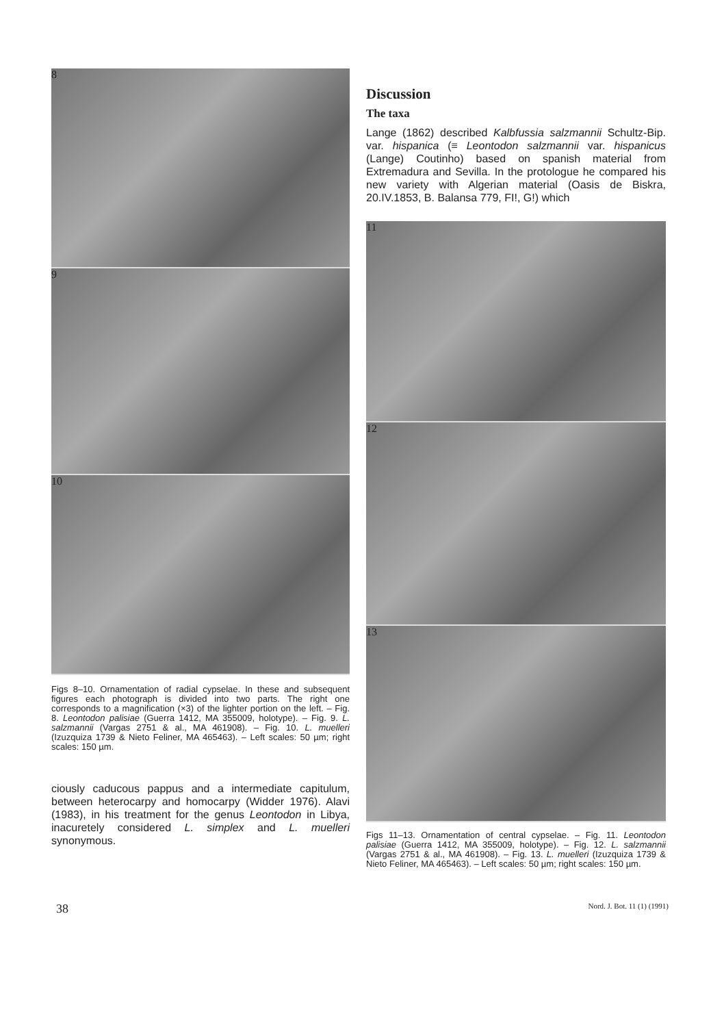8
9
10
Figs 8–10. Ornamentation of radial cypselae. In these and subsequent figures each photograph is divided into two parts. The right one corresponds to a magnification (×3) of the lighter portion on the left. – Fig. 8. Leontodon palisiae (Guerra 1412, MA 355009, holotype). – Fig. 9. L. salzmannii (Vargas 2751 & al., MA 461908). – Fig. 10. L. muelleri (Izuzquiza 1739 & Nieto Feliner, MA 465463). – Left scales: 50 µm; right scales: 150 µm.
ciously caducous pappus and a intermediate capitulum, between heterocarpy and homocarpy (Widder 1976). Alavi (1983), in his treatment for the genus Leontodon in Libya, inacuretely considered L. simplex and L. muelleri synonymous.
Discussion
The taxa
Lange (1862) described Kalbfussia salzmannii Schultz-Bip. var. hispanica (≡ Leontodon salzmannii var. hispanicus (Lange) Coutinho) based on spanish material from Extremadura and Sevilla. In the protologue he compared his new variety with Algerian material (Oasis de Biskra, 20.IV.1853, B. Balansa 779, FI!, G!) which
11
12
13
Figs 11–13. Ornamentation of central cypselae. – Fig. 11. Leontodon palisiae (Guerra 1412, MA 355009, holotype). – Fig. 12. L. salzmannii (Vargas 2751 & al., MA 461908). – Fig. 13. L. muelleri (Izuzquiza 1739 & Nieto Feliner, MA 465463). – Left scales: 50 µm; right scales: 150 µm.
38 Nord. J. Bot. 11 (1) (1991)